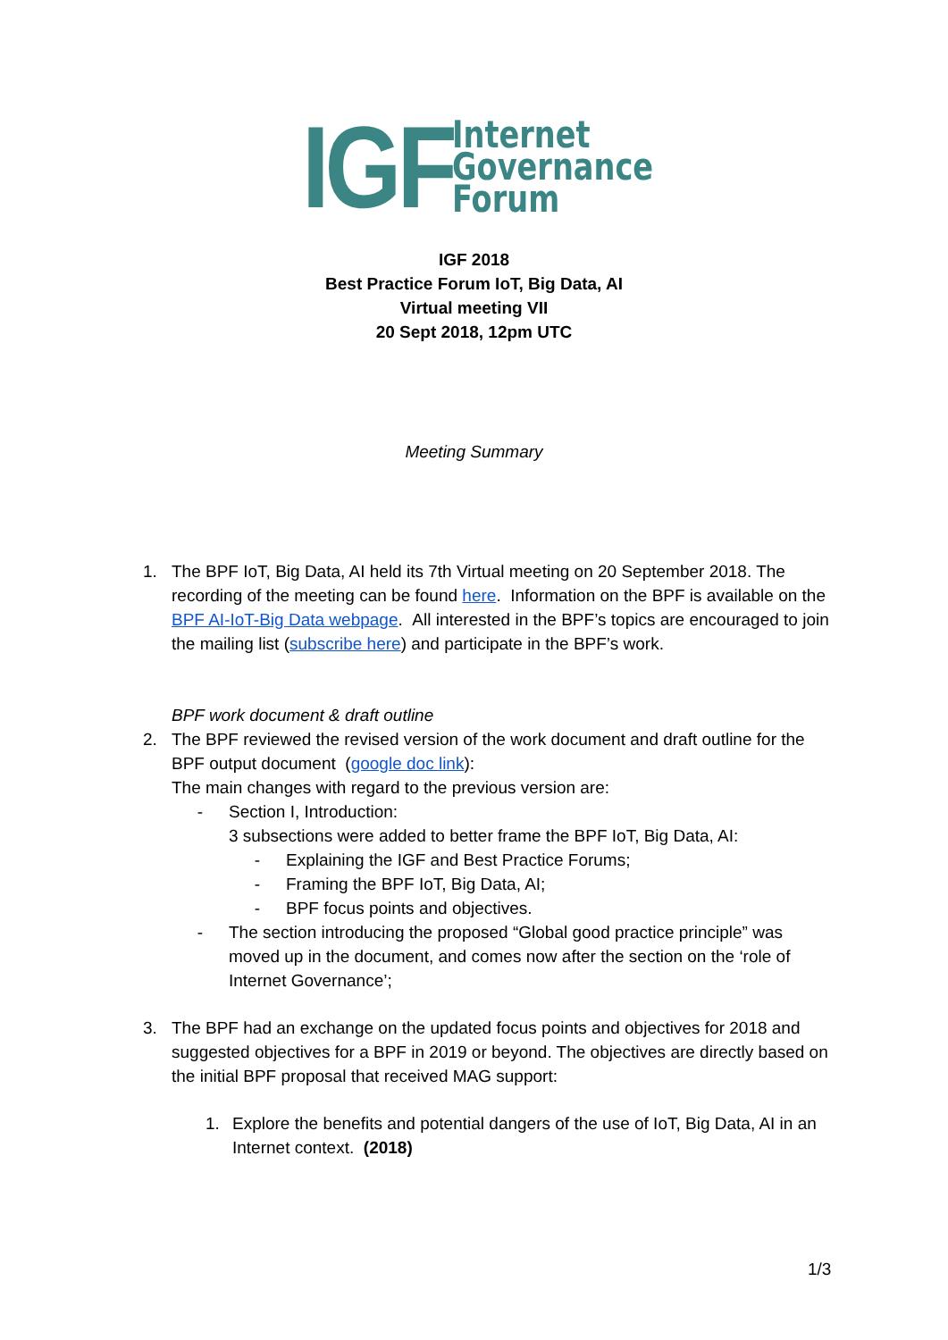IGF
Internet
Governance
Forum
IGF 2018
Best Practice Forum IoT, Big Data, AI
Virtual meeting VII
20 Sept 2018, 12pm UTC
Meeting Summary
1. The BPF IoT, Big Data, AI held its 7th Virtual meeting on 20 September 2018. The recording of the meeting can be found here. Information on the BPF is available on the BPF AI-IoT-Big Data webpage. All interested in the BPF’s topics are encouraged to join the mailing list (subscribe here) and participate in the BPF’s work.
BPF work document & draft outline
2. The BPF reviewed the revised version of the work document and draft outline for the BPF output document (google doc link):
The main changes with regard to the previous version are:
- Section I, Introduction:
3 subsections were added to better frame the BPF IoT, Big Data, AI:
- Explaining the IGF and Best Practice Forums;
- Framing the BPF IoT, Big Data, AI;
- BPF focus points and objectives.
- The section introducing the proposed “Global good practice principle” was moved up in the document, and comes now after the section on the ‘role of Internet Governance’;
3. The BPF had an exchange on the updated focus points and objectives for 2018 and suggested objectives for a BPF in 2019 or beyond. The objectives are directly based on the initial BPF proposal that received MAG support:
1. Explore the benefits and potential dangers of the use of IoT, Big Data, AI in an Internet context. (2018)
1/3